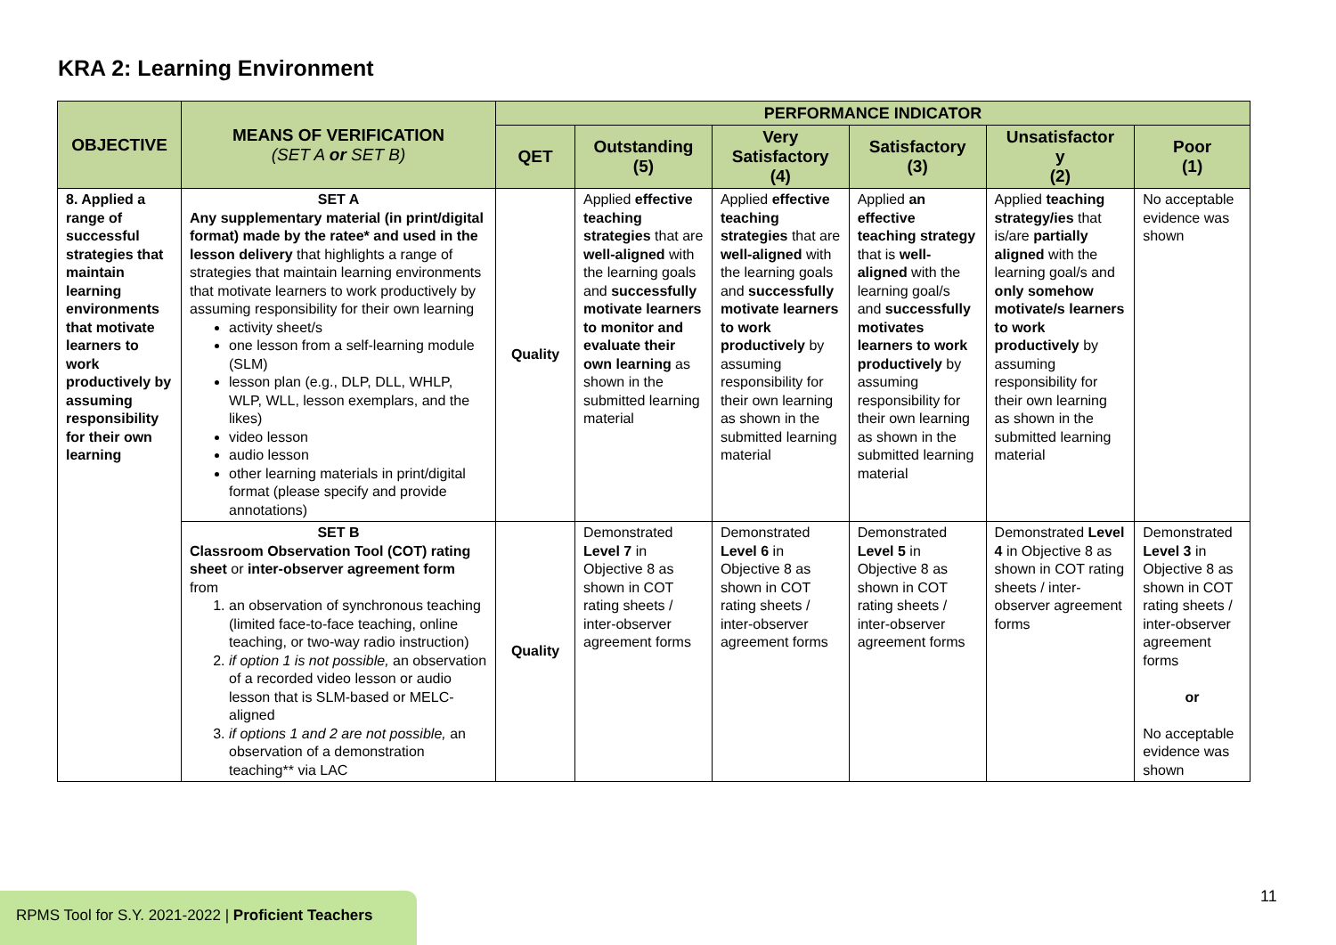KRA 2: Learning Environment
| OBJECTIVE | MEANS OF VERIFICATION (SET A or SET B) | PERFORMANCE INDICATOR | | | | | |
| --- | --- | --- | --- | --- | --- | --- | --- |
| | | QET | Outstanding (5) | Very Satisfactory (4) | Satisfactory (3) | Unsatisfactor y (2) | Poor (1) |
| 8. Applied a range of successful strategies that maintain learning environments that motivate learners to work productively by assuming responsibility for their own learning | SET A Any supplementary material (in print/digital format) made by the ratee* and used in the lesson delivery that highlights a range of strategies that maintain learning environments that motivate learners to work productively by assuming responsibility for their own learning activity sheet/s one lesson from a self-learning module (SLM) lesson plan (e.g., DLP, DLL, WHLP, WLP, WLL, lesson exemplars, and the likes) video lesson audio lesson other learning materials in print/digital format (please specify and provide annotations) | Quality | Applied effective teaching strategies that are well-aligned with the learning goals and successfully motivate learners to monitor and evaluate their own learning as shown in the submitted learning material | Applied effective teaching strategies that are well-aligned with the learning goals and successfully motivate learners to work productively by assuming responsibility for their own learning as shown in the submitted learning material | Applied an effective teaching strategy that is well-aligned with the learning goal/s and successfully motivates learners to work productively by assuming responsibility for their own learning as shown in the submitted learning material | Applied teaching strategy/ies that is/are partially aligned with the learning goal/s and only somehow motivate/s learners to work productively by assuming responsibility for their own learning as shown in the submitted learning material | No acceptable evidence was shown |
| | SET B Classroom Observation Tool (COT) rating sheet or inter-observer agreement form from 1. an observation of synchronous teaching (limited face-to-face teaching, online teaching, or two-way radio instruction) 2. if option 1 is not possible, an observation of a recorded video lesson or audio lesson that is SLM-based or MELC-aligned 3. if options 1 and 2 are not possible, an observation of a demonstration teaching** via LAC | Quality | Demonstrated Level 7 in Objective 8 as shown in COT rating sheets / inter-observer agreement forms | Demonstrated Level 6 in Objective 8 as shown in COT rating sheets / inter-observer agreement forms | Demonstrated Level 5 in Objective 8 as shown in COT rating sheets / inter-observer agreement forms | Demonstrated Level 4 in Objective 8 as shown in COT rating sheets / inter-observer agreement forms | Demonstrated Level 3 in Objective 8 as shown in COT rating sheets / inter-observer agreement forms or No acceptable evidence was shown |
RPMS Tool for S.Y. 2021-2022 | Proficient Teachers
11